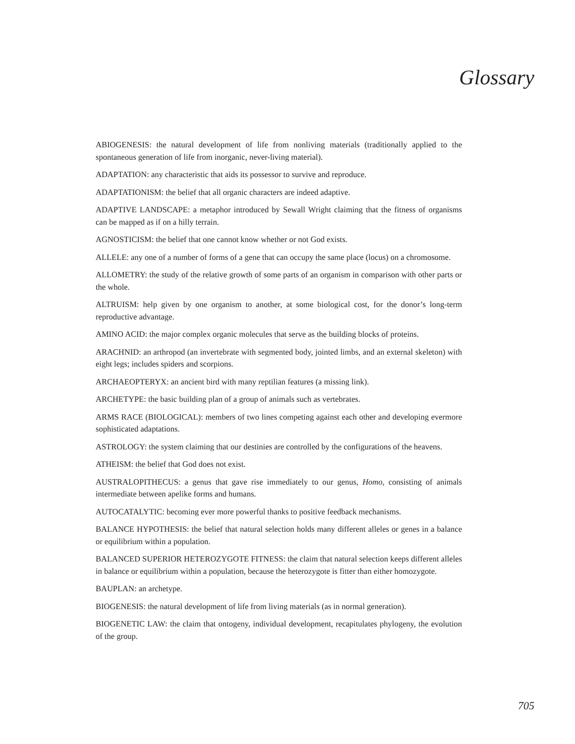Glossary
ABIOGENESIS: the natural development of life from nonliving materials (traditionally applied to the spontaneous generation of life from inorganic, never-living material).
ADAPTATION: any characteristic that aids its possessor to survive and reproduce.
ADAPTATIONISM: the belief that all organic characters are indeed adaptive.
ADAPTIVE LANDSCAPE: a metaphor introduced by Sewall Wright claiming that the fitness of organisms can be mapped as if on a hilly terrain.
AGNOSTICISM: the belief that one cannot know whether or not God exists.
ALLELE: any one of a number of forms of a gene that can occupy the same place (locus) on a chromosome.
ALLOMETRY: the study of the relative growth of some parts of an organism in comparison with other parts or the whole.
ALTRUISM: help given by one organism to another, at some biological cost, for the donor’s long-term reproductive advantage.
AMINO ACID: the major complex organic molecules that serve as the building blocks of proteins.
ARACHNID: an arthropod (an invertebrate with segmented body, jointed limbs, and an external skeleton) with eight legs; includes spiders and scorpions.
ARCHAEOPTERYX: an ancient bird with many reptilian features (a missing link).
ARCHETYPE: the basic building plan of a group of animals such as vertebrates.
ARMS RACE (BIOLOGICAL): members of two lines competing against each other and developing evermore sophisticated adaptations.
ASTROLOGY: the system claiming that our destinies are controlled by the configurations of the heavens.
ATHEISM: the belief that God does not exist.
AUSTRALOPITHECUS: a genus that gave rise immediately to our genus, Homo, consisting of animals intermediate between apelike forms and humans.
AUTOCATALYTIC: becoming ever more powerful thanks to positive feedback mechanisms.
BALANCE HYPOTHESIS: the belief that natural selection holds many different alleles or genes in a balance or equilibrium within a population.
BALANCED SUPERIOR HETEROZYGOTE FITNESS: the claim that natural selection keeps different alleles in balance or equilibrium within a population, because the heterozygote is fitter than either homozygote.
BAUPLAN: an archetype.
BIOGENESIS: the natural development of life from living materials (as in normal generation).
BIOGENETIC LAW: the claim that ontogeny, individual development, recapitulates phylogeny, the evolution of the group.
705